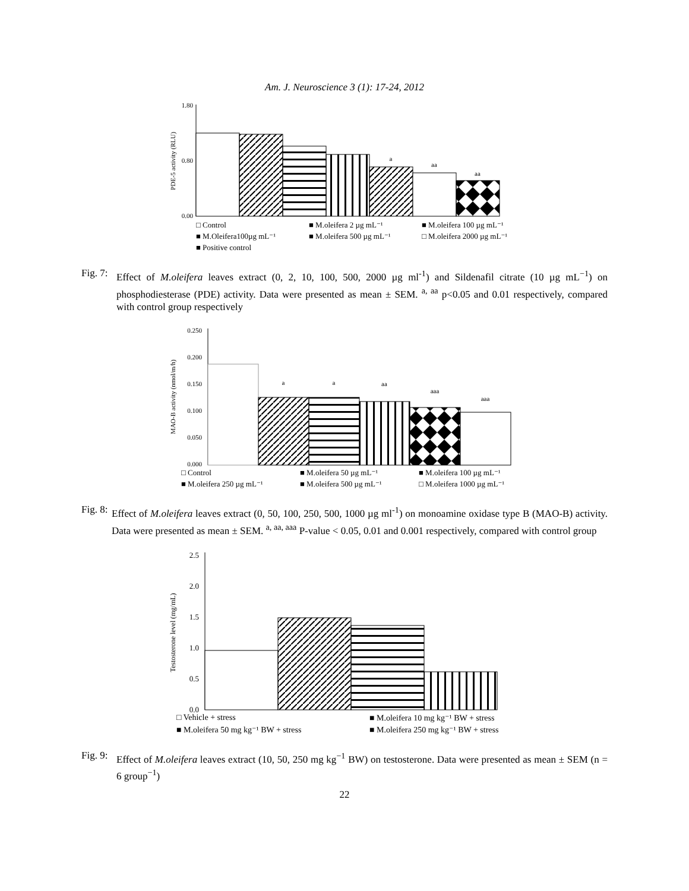Am. J. Neuroscience 3 (1): 17-24, 2012
1.80
0.00
0.80
PDE-5 activity (RLU)
a
aa
aa
□ Control ■ M.oleifera 2 µg mL⁻¹ ■ M.oleifera 100 µg mL⁻¹ ■ M.Oleifera100µg mL⁻¹ ■ M.oleifera 500 µg mL⁻¹ □ M.oleifera 2000 µg mL⁻¹ ■ Positive control
Fig. 7: Effect of M.oleifera leaves extract (0, 2, 10, 100, 500, 2000 µg ml<sup>-1</sup>) and Sildenafil citrate (10 µg mL<sup>−1</sup>) on phosphodiesterase (PDE) activity. Data were presented as mean ± SEM. <sup>a, aa</sup> p<0.05 and 0.01 respectively, compared with control group respectively
0.250
0.200
0.150
0.100
0.050
0.000
MAO-B activity (nmol/m/h)
a
a
aa
aaa
aaa
□ Control ■ M.oleifera 50 µg mL⁻¹ ■ M.oleifera 100 µg mL⁻¹ ■ M.oleifera 250 µg mL⁻¹ ■ M.oleifera 500 µg mL⁻¹ □ M.oleifera 1000 µg mL⁻¹
Fig. 8: Effect of M.oleifera leaves extract (0, 50, 100, 250, 500, 1000 µg ml<sup>-1</sup>) on monoamine oxidase type B (MAO-B) activity. Data were presented as mean ± SEM. <sup>a, aa, aaa</sup> P-value < 0.05, 0.01 and 0.001 respectively, compared with control group
2.5
2.0
1.5
1.0
0.5
0.0
Testosterone level (mg/mL)
□ Vehicle + stress ■ M.oleifera 10 mg kg⁻¹ BW + stress ■ M.oleifera 50 mg kg⁻¹ BW + stress ■ M.oleifera 250 mg kg⁻¹ BW + stress
Fig. 9: Effect of M.oleifera leaves extract (10, 50, 250 mg kg<sup>−1</sup> BW) on testosterone. Data were presented as mean ± SEM (n = 6 group<sup>−1</sup>)
22